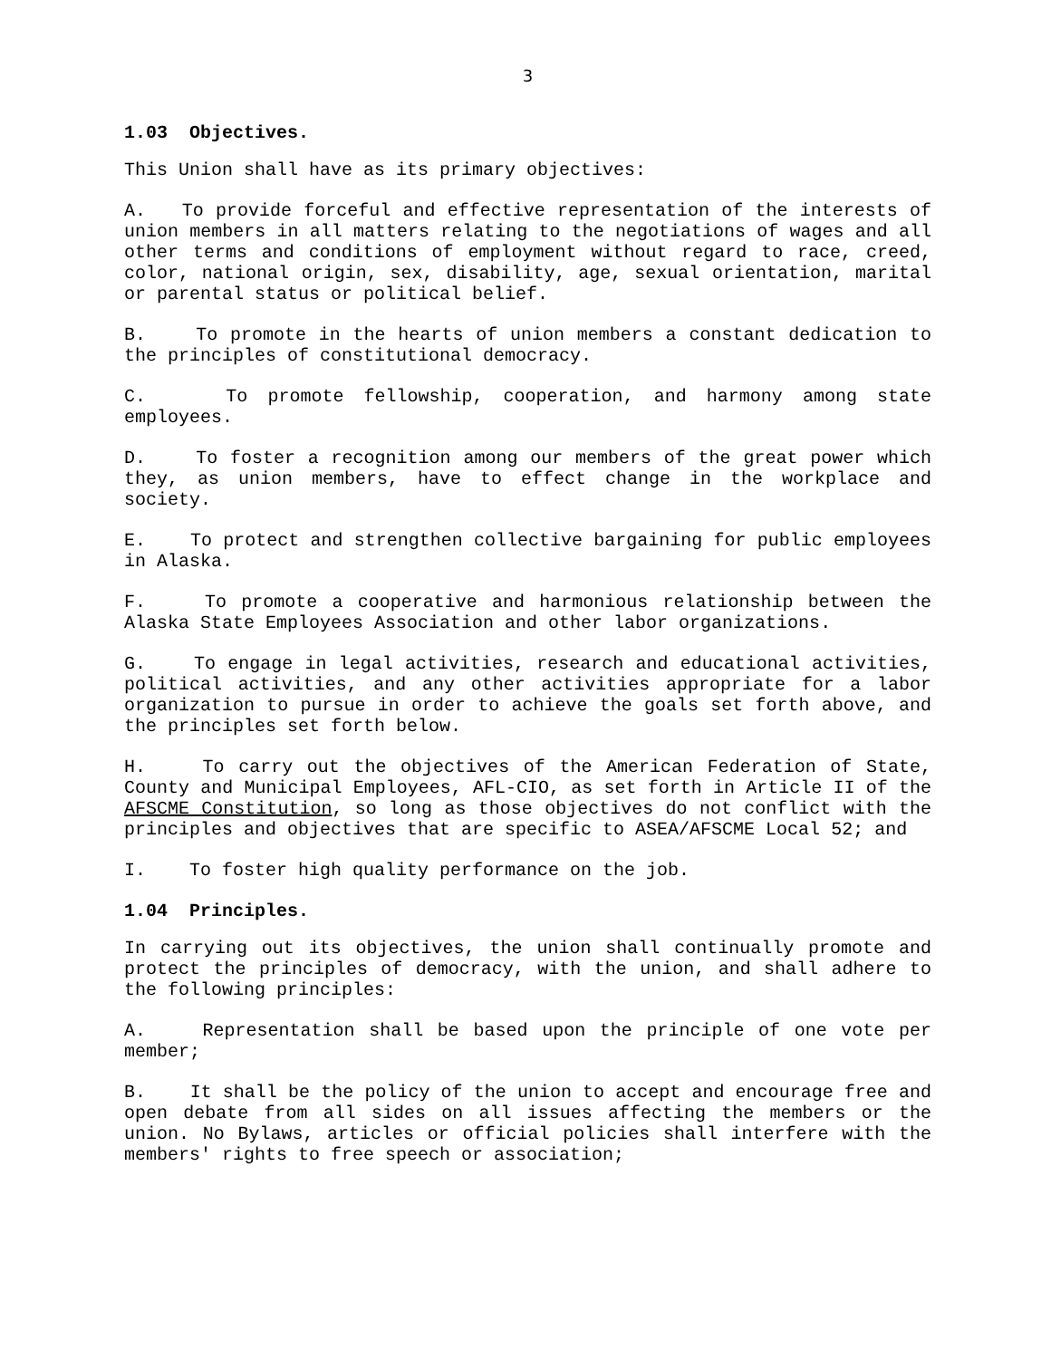3
1.03 Objectives.
This Union shall have as its primary objectives:
A. To provide forceful and effective representation of the interests of union members in all matters relating to the negotiations of wages and all other terms and conditions of employment without regard to race, creed, color, national origin, sex, disability, age, sexual orientation, marital or parental status or political belief.
B. To promote in the hearts of union members a constant dedication to the principles of constitutional democracy.
C. To promote fellowship, cooperation, and harmony among state employees.
D. To foster a recognition among our members of the great power which they, as union members, have to effect change in the workplace and society.
E. To protect and strengthen collective bargaining for public employees in Alaska.
F. To promote a cooperative and harmonious relationship between the Alaska State Employees Association and other labor organizations.
G. To engage in legal activities, research and educational activities, political activities, and any other activities appropriate for a labor organization to pursue in order to achieve the goals set forth above, and the principles set forth below.
H. To carry out the objectives of the American Federation of State, County and Municipal Employees, AFL-CIO, as set forth in Article II of the AFSCME Constitution, so long as those objectives do not conflict with the principles and objectives that are specific to ASEA/AFSCME Local 52; and
I. To foster high quality performance on the job.
1.04 Principles.
In carrying out its objectives, the union shall continually promote and protect the principles of democracy, with the union, and shall adhere to the following principles:
A. Representation shall be based upon the principle of one vote per member;
B. It shall be the policy of the union to accept and encourage free and open debate from all sides on all issues affecting the members or the union. No Bylaws, articles or official policies shall interfere with the members' rights to free speech or association;